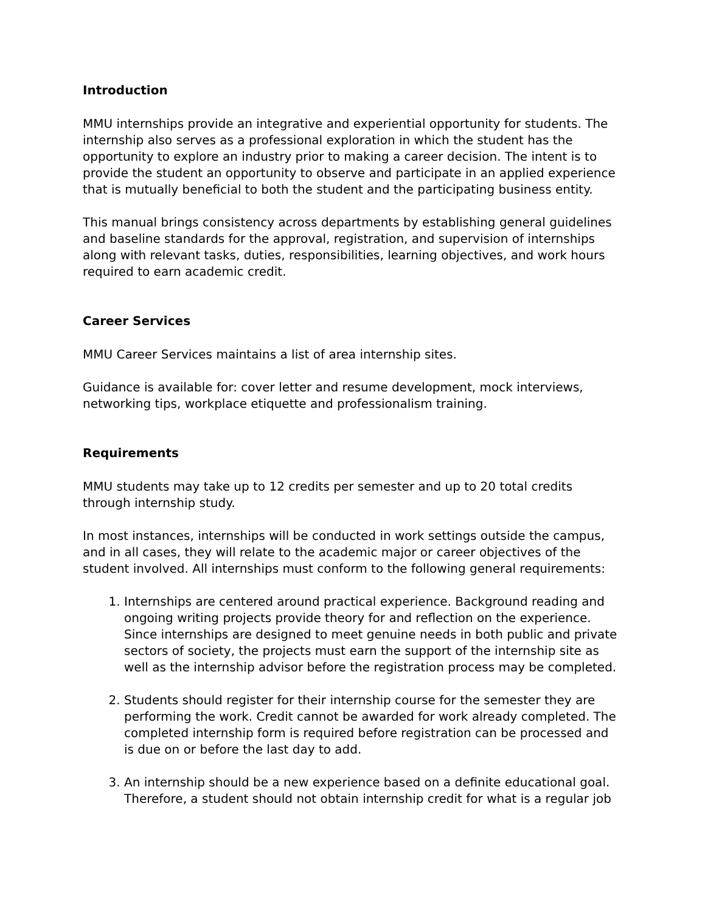Introduction
MMU internships provide an integrative and experiential opportunity for students. The internship also serves as a professional exploration in which the student has the opportunity to explore an industry prior to making a career decision. The intent is to provide the student an opportunity to observe and participate in an applied experience that is mutually beneficial to both the student and the participating business entity.
This manual brings consistency across departments by establishing general guidelines and baseline standards for the approval, registration, and supervision of internships along with relevant tasks, duties, responsibilities, learning objectives, and work hours required to earn academic credit.
Career Services
MMU Career Services maintains a list of area internship sites.
Guidance is available for: cover letter and resume development, mock interviews, networking tips, workplace etiquette and professionalism training.
Requirements
MMU students may take up to 12 credits per semester and up to 20 total credits through internship study.
In most instances, internships will be conducted in work settings outside the campus, and in all cases, they will relate to the academic major or career objectives of the student involved. All internships must conform to the following general requirements:
1. Internships are centered around practical experience. Background reading and ongoing writing projects provide theory for and reflection on the experience. Since internships are designed to meet genuine needs in both public and private sectors of society, the projects must earn the support of the internship site as well as the internship advisor before the registration process may be completed.
2. Students should register for their internship course for the semester they are performing the work. Credit cannot be awarded for work already completed. The completed internship form is required before registration can be processed and is due on or before the last day to add.
3. An internship should be a new experience based on a definite educational goal. Therefore, a student should not obtain internship credit for what is a regular job